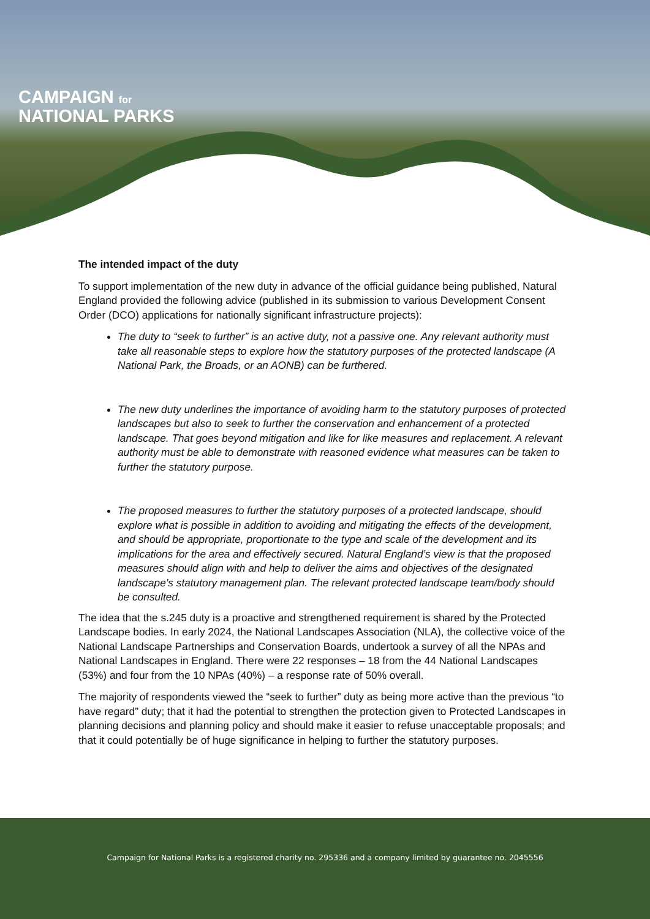CAMPAIGN for
NATIONAL PARKS
The intended impact of the duty
To support implementation of the new duty in advance of the official guidance being published, Natural England provided the following advice (published in its submission to various Development Consent Order (DCO) applications for nationally significant infrastructure projects):
The duty to “seek to further” is an active duty, not a passive one. Any relevant authority must take all reasonable steps to explore how the statutory purposes of the protected landscape (A National Park, the Broads, or an AONB) can be furthered.
The new duty underlines the importance of avoiding harm to the statutory purposes of protected landscapes but also to seek to further the conservation and enhancement of a protected landscape. That goes beyond mitigation and like for like measures and replacement. A relevant authority must be able to demonstrate with reasoned evidence what measures can be taken to further the statutory purpose.
The proposed measures to further the statutory purposes of a protected landscape, should explore what is possible in addition to avoiding and mitigating the effects of the development, and should be appropriate, proportionate to the type and scale of the development and its implications for the area and effectively secured. Natural England’s view is that the proposed measures should align with and help to deliver the aims and objectives of the designated landscape’s statutory management plan. The relevant protected landscape team/body should be consulted.
The idea that the s.245 duty is a proactive and strengthened requirement is shared by the Protected Landscape bodies. In early 2024, the National Landscapes Association (NLA), the collective voice of the National Landscape Partnerships and Conservation Boards, undertook a survey of all the NPAs and National Landscapes in England. There were 22 responses – 18 from the 44 National Landscapes (53%) and four from the 10 NPAs (40%) – a response rate of 50% overall.
The majority of respondents viewed the “seek to further” duty as being more active than the previous “to have regard” duty; that it had the potential to strengthen the protection given to Protected Landscapes in planning decisions and planning policy and should make it easier to refuse unacceptable proposals; and that it could potentially be of huge significance in helping to further the statutory purposes.
Campaign for National Parks is a registered charity no. 295336 and a company limited by guarantee no. 2045556